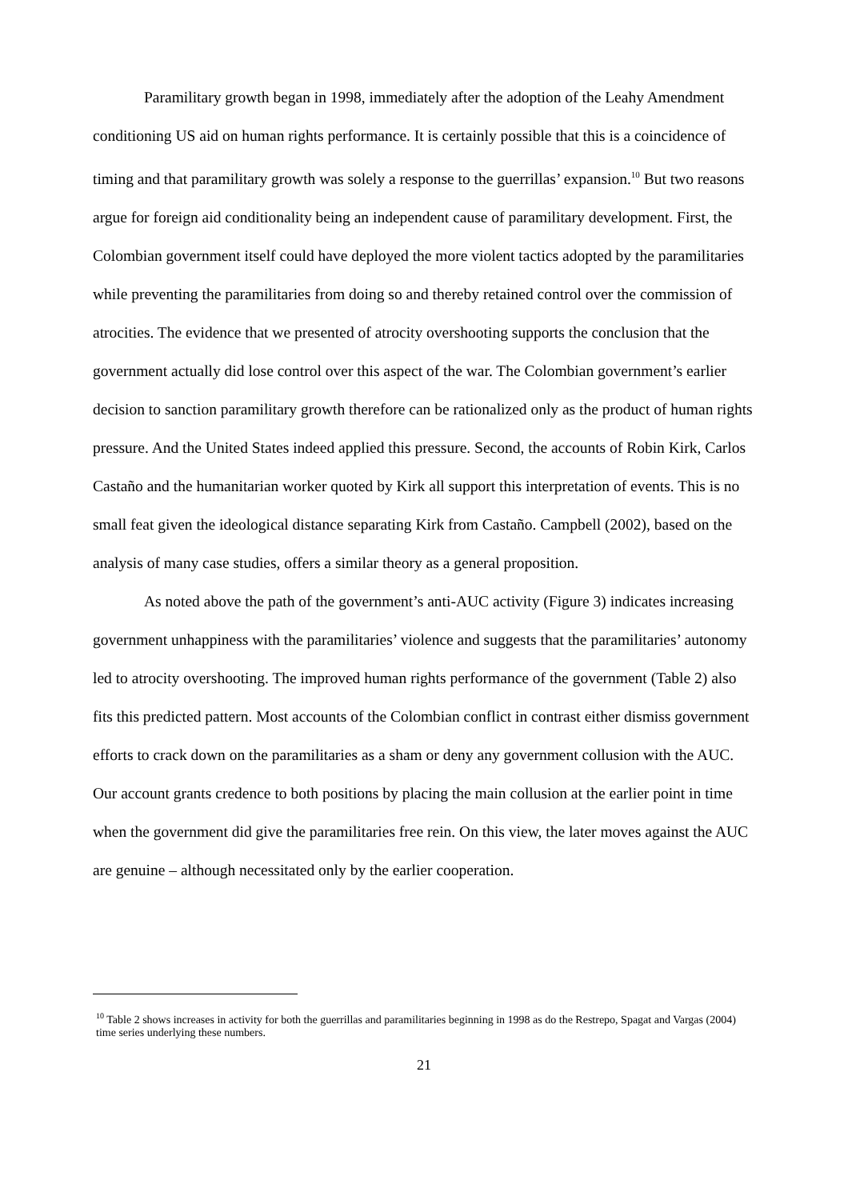Paramilitary growth began in 1998, immediately after the adoption of the Leahy Amendment conditioning US aid on human rights performance. It is certainly possible that this is a coincidence of timing and that paramilitary growth was solely a response to the guerrillas’ expansion.<sup>10</sup> But two reasons argue for foreign aid conditionality being an independent cause of paramilitary development. First, the Colombian government itself could have deployed the more violent tactics adopted by the paramilitaries while preventing the paramilitaries from doing so and thereby retained control over the commission of atrocities. The evidence that we presented of atrocity overshooting supports the conclusion that the government actually did lose control over this aspect of the war. The Colombian government’s earlier decision to sanction paramilitary growth therefore can be rationalized only as the product of human rights pressure. And the United States indeed applied this pressure. Second, the accounts of Robin Kirk, Carlos Castaño and the humanitarian worker quoted by Kirk all support this interpretation of events. This is no small feat given the ideological distance separating Kirk from Castaño. Campbell (2002), based on the analysis of many case studies, offers a similar theory as a general proposition.
As noted above the path of the government’s anti-AUC activity (Figure 3) indicates increasing government unhappiness with the paramilitaries’ violence and suggests that the paramilitaries’ autonomy led to atrocity overshooting. The improved human rights performance of the government (Table 2) also fits this predicted pattern. Most accounts of the Colombian conflict in contrast either dismiss government efforts to crack down on the paramilitaries as a sham or deny any government collusion with the AUC. Our account grants credence to both positions by placing the main collusion at the earlier point in time when the government did give the paramilitaries free rein. On this view, the later moves against the AUC are genuine – although necessitated only by the earlier cooperation.
<sup>10</sup> Table 2 shows increases in activity for both the guerrillas and paramilitaries beginning in 1998 as do the Restrepo, Spagat and Vargas (2004) time series underlying these numbers.
21